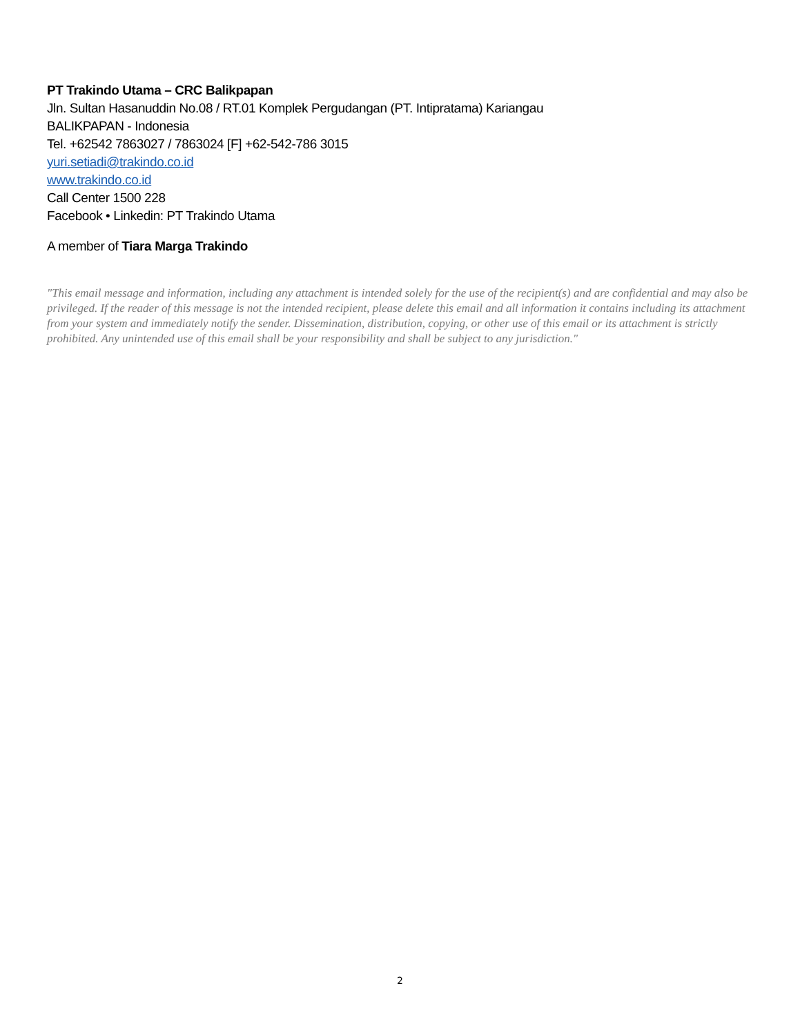PT Trakindo Utama – CRC Balikpapan
Jln. Sultan Hasanuddin No.08 / RT.01 Komplek Pergudangan (PT. Intipratama) Kariangau
BALIKPAPAN - Indonesia
Tel. +62542 7863027 / 7863024 [F] +62-542-786 3015
yuri.setiadi@trakindo.co.id
www.trakindo.co.id
Call Center 1500 228
Facebook • Linkedin: PT Trakindo Utama
A member of Tiara Marga Trakindo
"This email message and information, including any attachment is intended solely for the use of the recipient(s) and are confidential and may also be privileged. If the reader of this message is not the intended recipient, please delete this email and all information it contains including its attachment from your system and immediately notify the sender. Dissemination, distribution, copying, or other use of this email or its attachment is strictly prohibited. Any unintended use of this email shall be your responsibility and shall be subject to any jurisdiction."
2